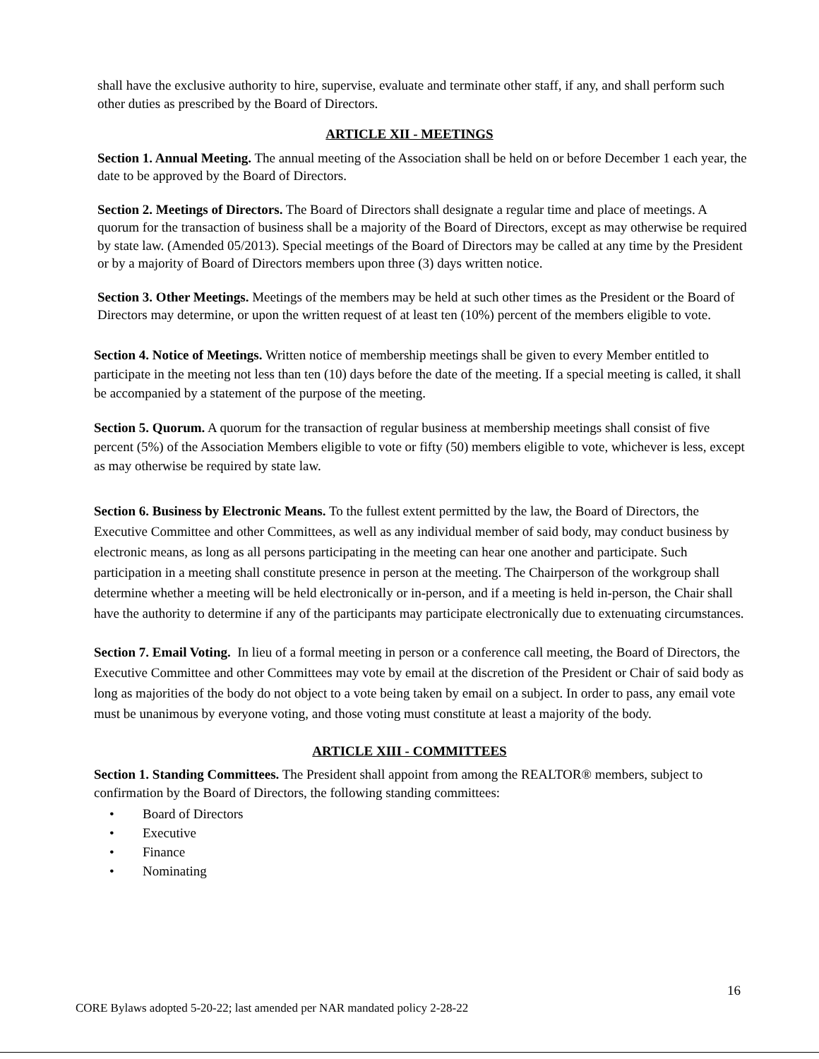shall have the exclusive authority to hire, supervise, evaluate and terminate other staff, if any, and shall perform such other duties as prescribed by the Board of Directors.
ARTICLE XII - MEETINGS
Section 1. Annual Meeting. The annual meeting of the Association shall be held on or before December 1 each year, the date to be approved by the Board of Directors.
Section 2. Meetings of Directors. The Board of Directors shall designate a regular time and place of meetings. A quorum for the transaction of business shall be a majority of the Board of Directors, except as may otherwise be required by state law. (Amended 05/2013). Special meetings of the Board of Directors may be called at any time by the President or by a majority of Board of Directors members upon three (3) days written notice.
Section 3. Other Meetings. Meetings of the members may be held at such other times as the President or the Board of Directors may determine, or upon the written request of at least ten (10%) percent of the members eligible to vote.
Section 4. Notice of Meetings. Written notice of membership meetings shall be given to every Member entitled to participate in the meeting not less than ten (10) days before the date of the meeting. If a special meeting is called, it shall be accompanied by a statement of the purpose of the meeting.
Section 5. Quorum. A quorum for the transaction of regular business at membership meetings shall consist of five percent (5%) of the Association Members eligible to vote or fifty (50) members eligible to vote, whichever is less, except as may otherwise be required by state law.
Section 6. Business by Electronic Means. To the fullest extent permitted by the law, the Board of Directors, the Executive Committee and other Committees, as well as any individual member of said body, may conduct business by electronic means, as long as all persons participating in the meeting can hear one another and participate. Such participation in a meeting shall constitute presence in person at the meeting. The Chairperson of the workgroup shall determine whether a meeting will be held electronically or in-person, and if a meeting is held in-person, the Chair shall have the authority to determine if any of the participants may participate electronically due to extenuating circumstances.
Section 7. Email Voting. In lieu of a formal meeting in person or a conference call meeting, the Board of Directors, the Executive Committee and other Committees may vote by email at the discretion of the President or Chair of said body as long as majorities of the body do not object to a vote being taken by email on a subject. In order to pass, any email vote must be unanimous by everyone voting, and those voting must constitute at least a majority of the body.
ARTICLE XIII - COMMITTEES
Section 1. Standing Committees. The President shall appoint from among the REALTOR® members, subject to confirmation by the Board of Directors, the following standing committees:
• Board of Directors
• Executive
• Finance
• Nominating
16
CORE Bylaws adopted 5-20-22; last amended per NAR mandated policy 2-28-22